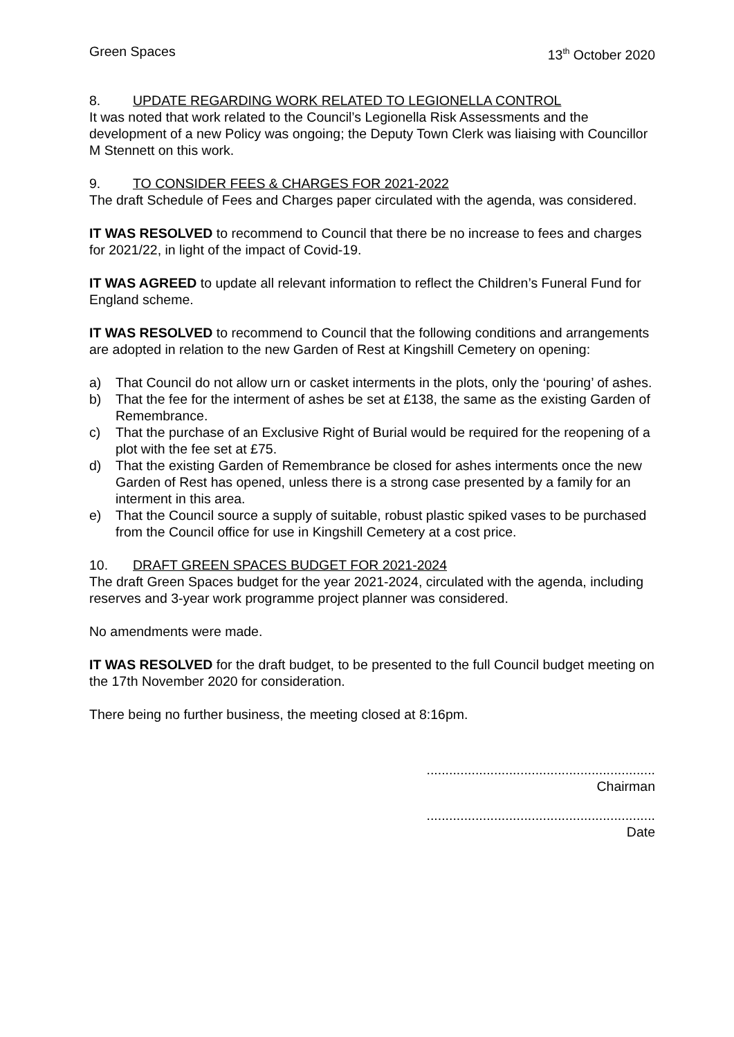Green Spaces 13<sup>th</sup> October 2020
8. UPDATE REGARDING WORK RELATED TO LEGIONELLA CONTROL
It was noted that work related to the Council’s Legionella Risk Assessments and the development of a new Policy was ongoing; the Deputy Town Clerk was liaising with Councillor M Stennett on this work.
9. TO CONSIDER FEES & CHARGES FOR 2021-2022
The draft Schedule of Fees and Charges paper circulated with the agenda, was considered.
IT WAS RESOLVED to recommend to Council that there be no increase to fees and charges for 2021/22, in light of the impact of Covid-19.
IT WAS AGREED to update all relevant information to reflect the Children’s Funeral Fund for England scheme.
IT WAS RESOLVED to recommend to Council that the following conditions and arrangements are adopted in relation to the new Garden of Rest at Kingshill Cemetery on opening:
a) That Council do not allow urn or casket interments in the plots, only the ‘pouring’ of ashes.
b) That the fee for the interment of ashes be set at £138, the same as the existing Garden of Remembrance.
c) That the purchase of an Exclusive Right of Burial would be required for the reopening of a plot with the fee set at £75.
d) That the existing Garden of Remembrance be closed for ashes interments once the new Garden of Rest has opened, unless there is a strong case presented by a family for an interment in this area.
e) That the Council source a supply of suitable, robust plastic spiked vases to be purchased from the Council office for use in Kingshill Cemetery at a cost price.
10. DRAFT GREEN SPACES BUDGET FOR 2021-2024
The draft Green Spaces budget for the year 2021-2024, circulated with the agenda, including reserves and 3-year work programme project planner was considered.
No amendments were made.
IT WAS RESOLVED for the draft budget, to be presented to the full Council budget meeting on the 17th November 2020 for consideration.
There being no further business, the meeting closed at 8:16pm.
.............................................................
Chairman
.............................................................
Date